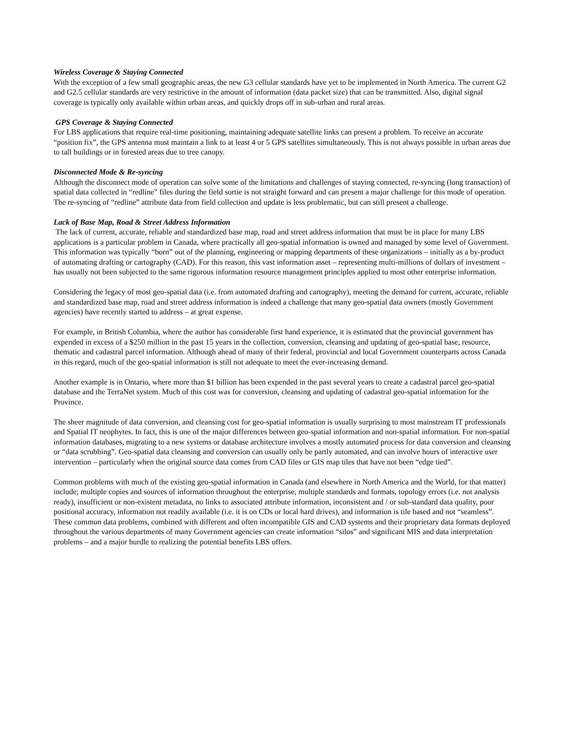Wireless Coverage & Staying Connected
With the exception of a few small geographic areas, the new G3 cellular standards have yet to be implemented in North America. The current G2 and G2.5 cellular standards are very restrictive in the amount of information (data packet size) that can be transmitted. Also, digital signal coverage is typically only available within urban areas, and quickly drops off in sub-urban and rural areas.
GPS Coverage & Staying Connected
For LBS applications that require real-time positioning, maintaining adequate satellite links can present a problem. To receive an accurate “position fix”, the GPS antenna must maintain a link to at least 4 or 5 GPS satellites simultaneously. This is not always possible in urban areas due to tall buildings or in forested areas due to tree canopy.
Disconnected Mode & Re-syncing
Although the disconnect mode of operation can solve some of the limitations and challenges of staying connected, re-syncing (long transaction) of spatial data collected in “redline” files during the field sortie is not straight forward and can present a major challenge for this mode of operation. The re-syncing of “redline” attribute data from field collection and update is less problematic, but can still present a challenge.
Lack of Base Map, Road & Street Address Information
The lack of current, accurate, reliable and standardized base map, road and street address information that must be in place for many LBS applications is a particular problem in Canada, where practically all geo-spatial information is owned and managed by some level of Government. This information was typically “born” out of the planning, engineering or mapping departments of these organizations – initially as a by-product of automating drafting or cartography (CAD). For this reason, this vast information asset – representing multi-millions of dollars of investment – has usually not been subjected to the same rigorous information resource management principles applied to most other enterprise information.
Considering the legacy of most geo-spatial data (i.e. from automated drafting and cartography), meeting the demand for current, accurate, reliable and standardized base map, road and street address information is indeed a challenge that many geo-spatial data owners (mostly Government agencies) have recently started to address – at great expense.
For example, in British Columbia, where the author has considerable first hand experience, it is estimated that the provincial government has expended in excess of a $250 million in the past 15 years in the collection, conversion, cleansing and updating of geo-spatial base, resource, thematic and cadastral parcel information. Although ahead of many of their federal, provincial and local Government counterparts across Canada in this regard, much of the geo-spatial information is still not adequate to meet the ever-increasing demand.
Another example is in Ontario, where more than $1 billion has been expended in the past several years to create a cadastral parcel geo-spatial database and the TerraNet system. Much of this cost was for conversion, cleansing and updating of cadastral geo-spatial information for the Province.
The sheer magnitude of data conversion, and cleansing cost for geo-spatial information is usually surprising to most mainstream IT professionals and Spatial IT neophytes. In fact, this is one of the major differences between geo-spatial information and non-spatial information. For non-spatial information databases, migrating to a new systems or database architecture involves a mostly automated process for data conversion and cleansing or “data scrubbing”. Geo-spatial data cleansing and conversion can usually only be partly automated, and can involve hours of interactive user intervention – particularly when the original source data comes from CAD files or GIS map tiles that have not been “edge tied”.
Common problems with much of the existing geo-spatial information in Canada (and elsewhere in North America and the World, for that matter) include; multiple copies and sources of information throughout the enterprise, multiple standards and formats, topology errors (i.e. not analysis ready), insufficient or non-existent metadata, no links to associated attribute information, inconsistent and / or sub-standard data quality, poor positional accuracy, information not readily available (i.e. it is on CDs or local hard drives), and information is tile based and not “seamless”. These common data problems, combined with different and often incompatible GIS and CAD systems and their proprietary data formats deployed throughout the various departments of many Government agencies can create information “silos” and significant MIS and data interpretation problems – and a major hurdle to realizing the potential benefits LBS offers.